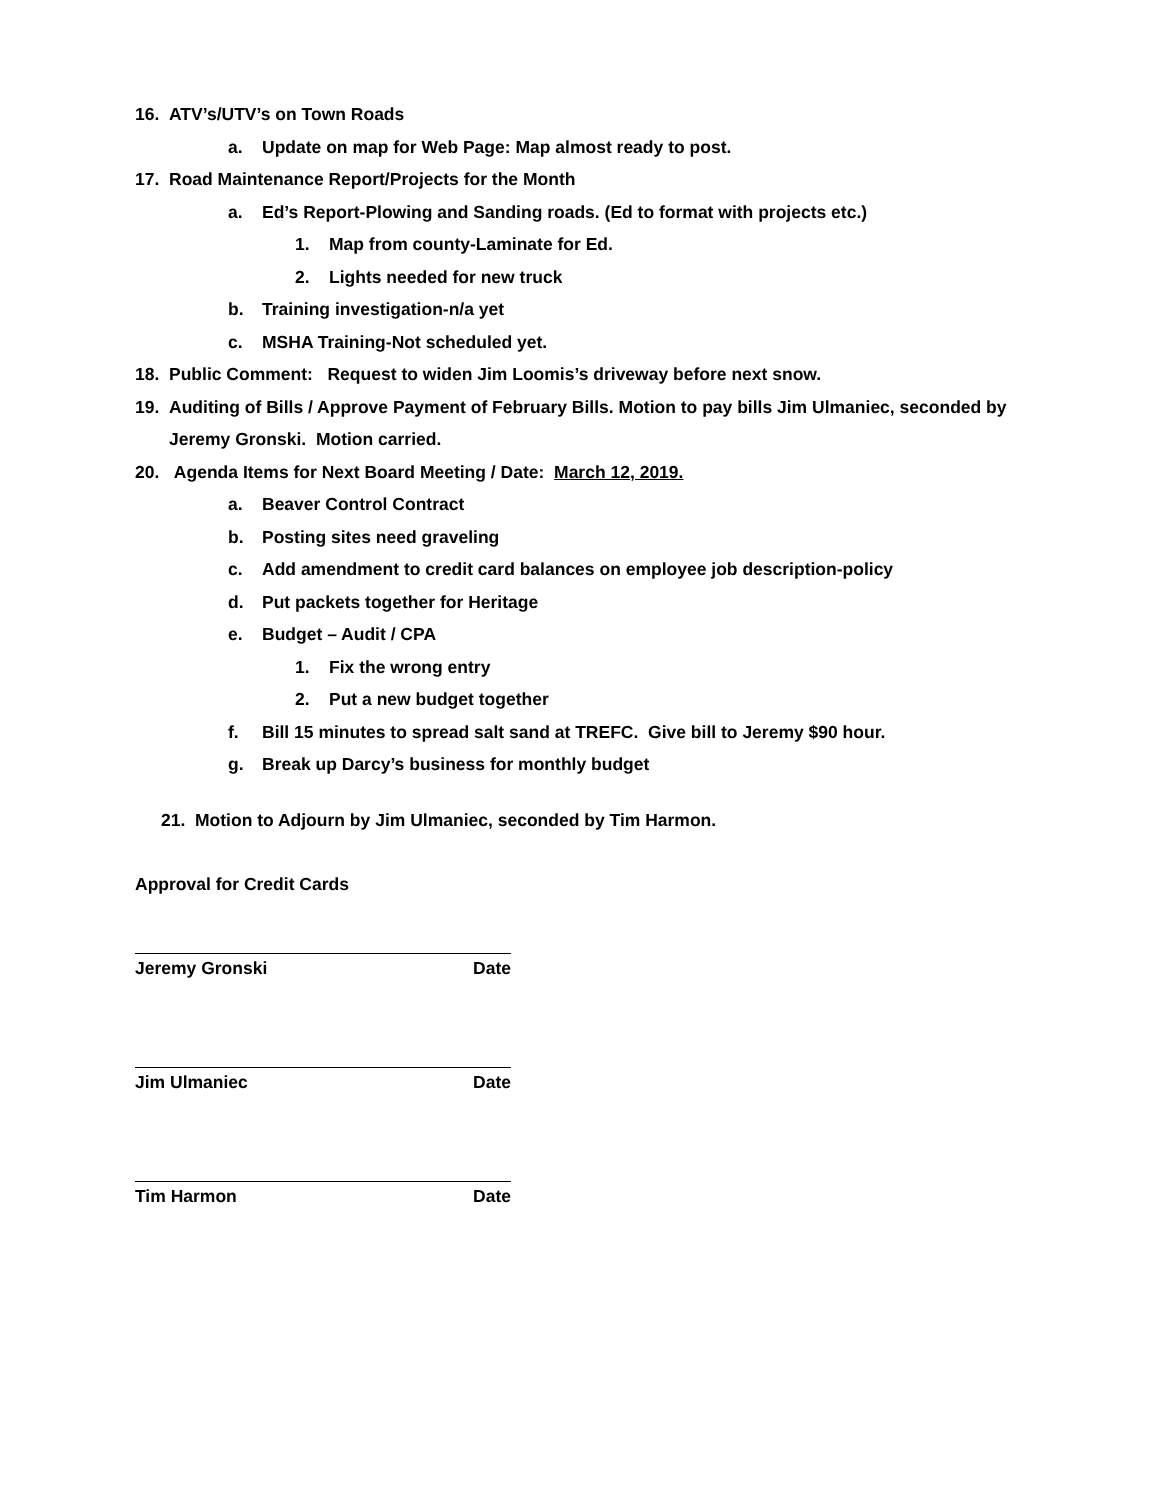16. ATV’s/UTV’s on Town Roads
a. Update on map for Web Page: Map almost ready to post.
17. Road Maintenance Report/Projects for the Month
a. Ed’s Report-Plowing and Sanding roads. (Ed to format with projects etc.)
1. Map from county-Laminate for Ed.
2. Lights needed for new truck
b. Training investigation-n/a yet
c. MSHA Training-Not scheduled yet.
18. Public Comment: Request to widen Jim Loomis’s driveway before next snow.
19. Auditing of Bills / Approve Payment of February Bills. Motion to pay bills Jim Ulmaniec, seconded by
Jeremy Gronski. Motion carried.
20. Agenda Items for Next Board Meeting / Date: March 12, 2019.
a. Beaver Control Contract
b. Posting sites need graveling
c. Add amendment to credit card balances on employee job description-policy
d. Put packets together for Heritage
e. Budget – Audit / CPA
1. Fix the wrong entry
2. Put a new budget together
f. Bill 15 minutes to spread salt sand at TREFC. Give bill to Jeremy $90 hour.
g. Break up Darcy’s business for monthly budget
21. Motion to Adjourn by Jim Ulmaniec, seconded by Tim Harmon.
Approval for Credit Cards
Jeremy Gronski Date
Jim Ulmaniec Date
Tim Harmon Date